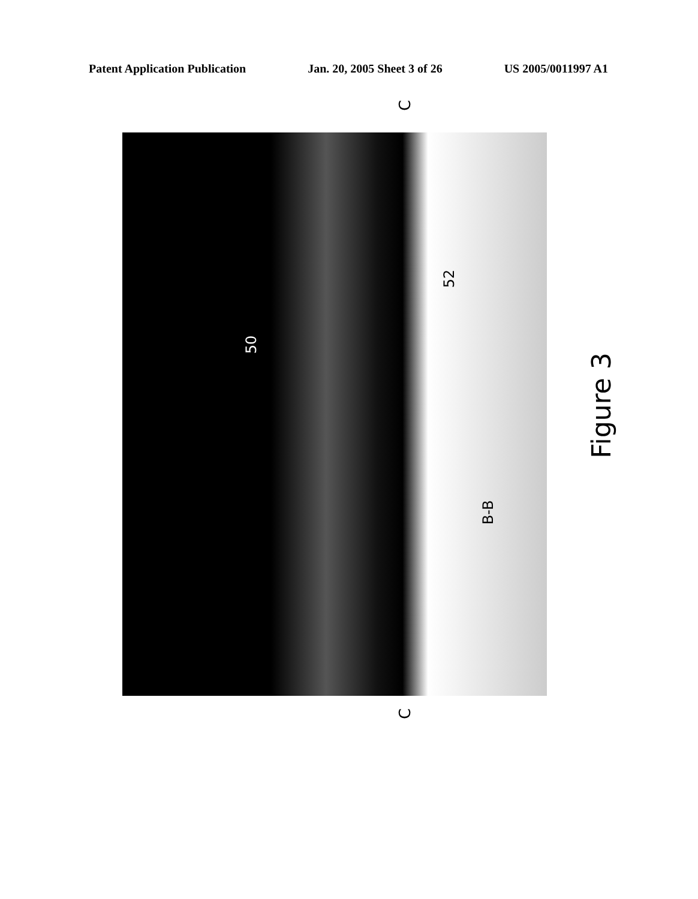Patent Application Publication Jan. 20, 2005 Sheet 3 of 26 US 2005/0011997 A1
C
C
50
52
B-B
Figure 3